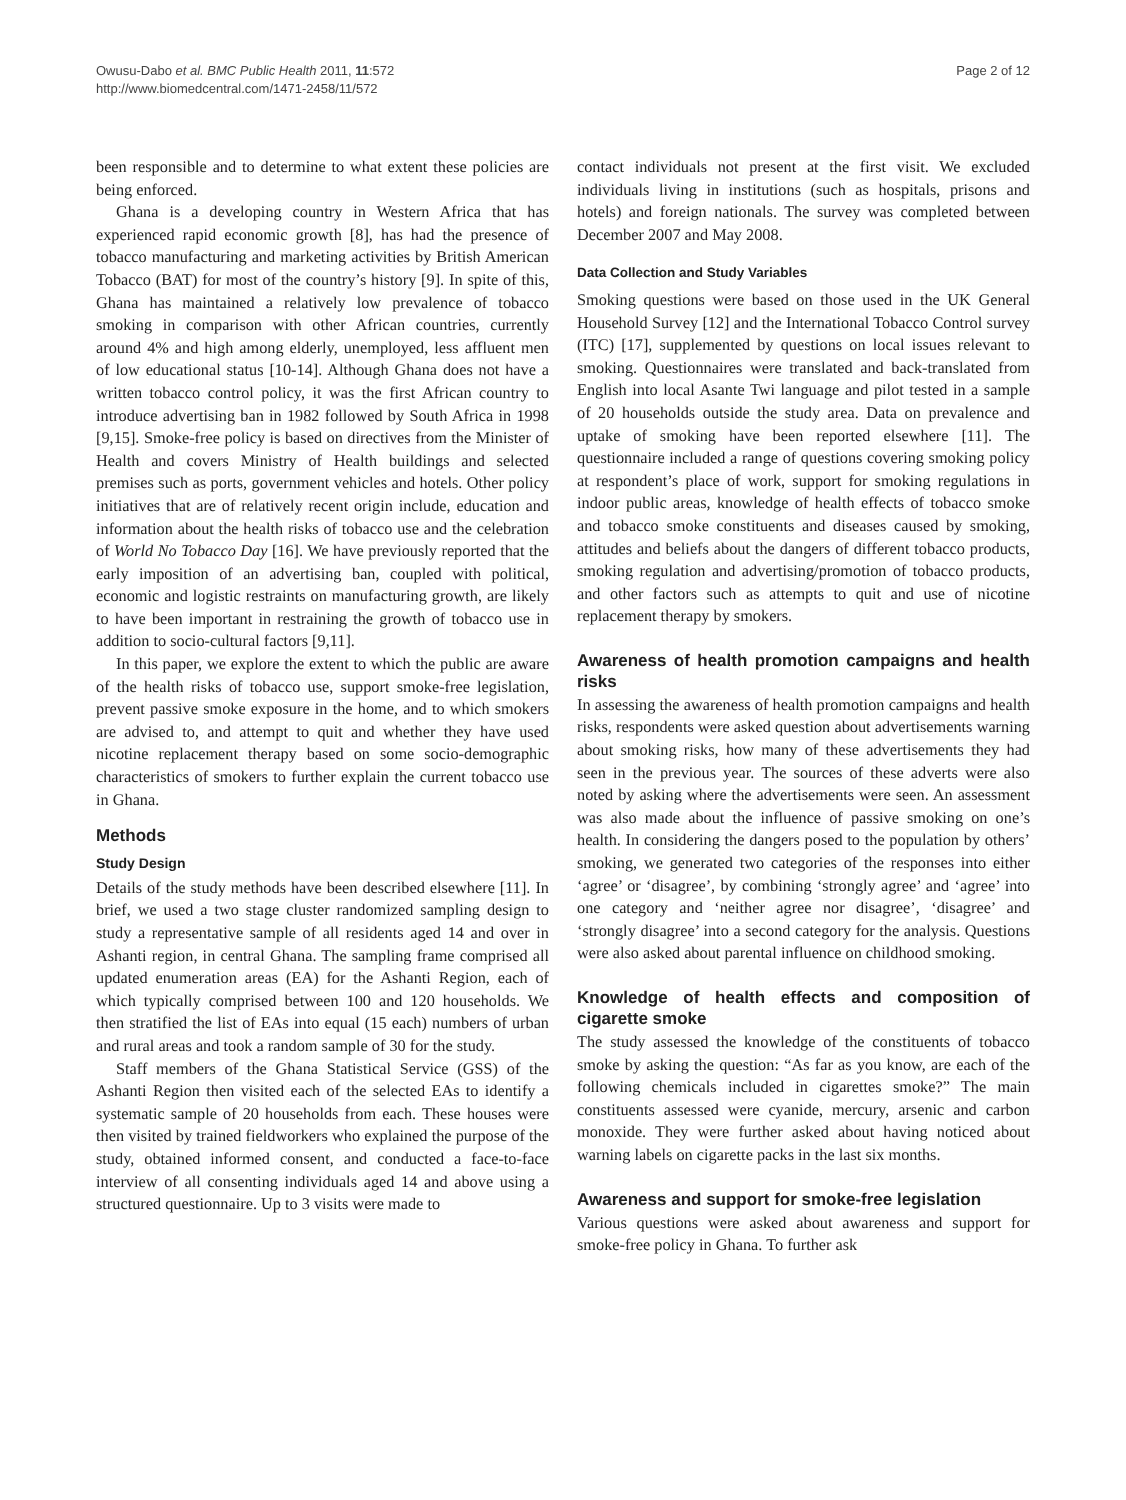Owusu-Dabo et al. BMC Public Health 2011, 11:572
http://www.biomedcentral.com/1471-2458/11/572
Page 2 of 12
been responsible and to determine to what extent these policies are being enforced.
Ghana is a developing country in Western Africa that has experienced rapid economic growth [8], has had the presence of tobacco manufacturing and marketing activities by British American Tobacco (BAT) for most of the country’s history [9]. In spite of this, Ghana has maintained a relatively low prevalence of tobacco smoking in comparison with other African countries, currently around 4% and high among elderly, unemployed, less affluent men of low educational status [10-14]. Although Ghana does not have a written tobacco control policy, it was the first African country to introduce advertising ban in 1982 followed by South Africa in 1998 [9,15]. Smoke-free policy is based on directives from the Minister of Health and covers Ministry of Health buildings and selected premises such as ports, government vehicles and hotels. Other policy initiatives that are of relatively recent origin include, education and information about the health risks of tobacco use and the celebration of World No Tobacco Day [16]. We have previously reported that the early imposition of an advertising ban, coupled with political, economic and logistic restraints on manufacturing growth, are likely to have been important in restraining the growth of tobacco use in addition to socio-cultural factors [9,11].
In this paper, we explore the extent to which the public are aware of the health risks of tobacco use, support smoke-free legislation, prevent passive smoke exposure in the home, and to which smokers are advised to, and attempt to quit and whether they have used nicotine replacement therapy based on some socio-demographic characteristics of smokers to further explain the current tobacco use in Ghana.
Methods
Study Design
Details of the study methods have been described elsewhere [11]. In brief, we used a two stage cluster randomized sampling design to study a representative sample of all residents aged 14 and over in Ashanti region, in central Ghana. The sampling frame comprised all updated enumeration areas (EA) for the Ashanti Region, each of which typically comprised between 100 and 120 households. We then stratified the list of EAs into equal (15 each) numbers of urban and rural areas and took a random sample of 30 for the study.
Staff members of the Ghana Statistical Service (GSS) of the Ashanti Region then visited each of the selected EAs to identify a systematic sample of 20 households from each. These houses were then visited by trained fieldworkers who explained the purpose of the study, obtained informed consent, and conducted a face-to-face interview of all consenting individuals aged 14 and above using a structured questionnaire. Up to 3 visits were made to
contact individuals not present at the first visit. We excluded individuals living in institutions (such as hospitals, prisons and hotels) and foreign nationals. The survey was completed between December 2007 and May 2008.
Data Collection and Study Variables
Smoking questions were based on those used in the UK General Household Survey [12] and the International Tobacco Control survey (ITC) [17], supplemented by questions on local issues relevant to smoking. Questionnaires were translated and back-translated from English into local Asante Twi language and pilot tested in a sample of 20 households outside the study area. Data on prevalence and uptake of smoking have been reported elsewhere [11]. The questionnaire included a range of questions covering smoking policy at respondent’s place of work, support for smoking regulations in indoor public areas, knowledge of health effects of tobacco smoke and tobacco smoke constituents and diseases caused by smoking, attitudes and beliefs about the dangers of different tobacco products, smoking regulation and advertising/promotion of tobacco products, and other factors such as attempts to quit and use of nicotine replacement therapy by smokers.
Awareness of health promotion campaigns and health risks
In assessing the awareness of health promotion campaigns and health risks, respondents were asked question about advertisements warning about smoking risks, how many of these advertisements they had seen in the previous year. The sources of these adverts were also noted by asking where the advertisements were seen. An assessment was also made about the influence of passive smoking on one’s health. In considering the dangers posed to the population by others’ smoking, we generated two categories of the responses into either ‘agree’ or ‘disagree’, by combining ‘strongly agree’ and ‘agree’ into one category and ‘neither agree nor disagree’, ‘disagree’ and ‘strongly disagree’ into a second category for the analysis. Questions were also asked about parental influence on childhood smoking.
Knowledge of health effects and composition of cigarette smoke
The study assessed the knowledge of the constituents of tobacco smoke by asking the question: “As far as you know, are each of the following chemicals included in cigarettes smoke?” The main constituents assessed were cyanide, mercury, arsenic and carbon monoxide. They were further asked about having noticed about warning labels on cigarette packs in the last six months.
Awareness and support for smoke-free legislation
Various questions were asked about awareness and support for smoke-free policy in Ghana. To further ask